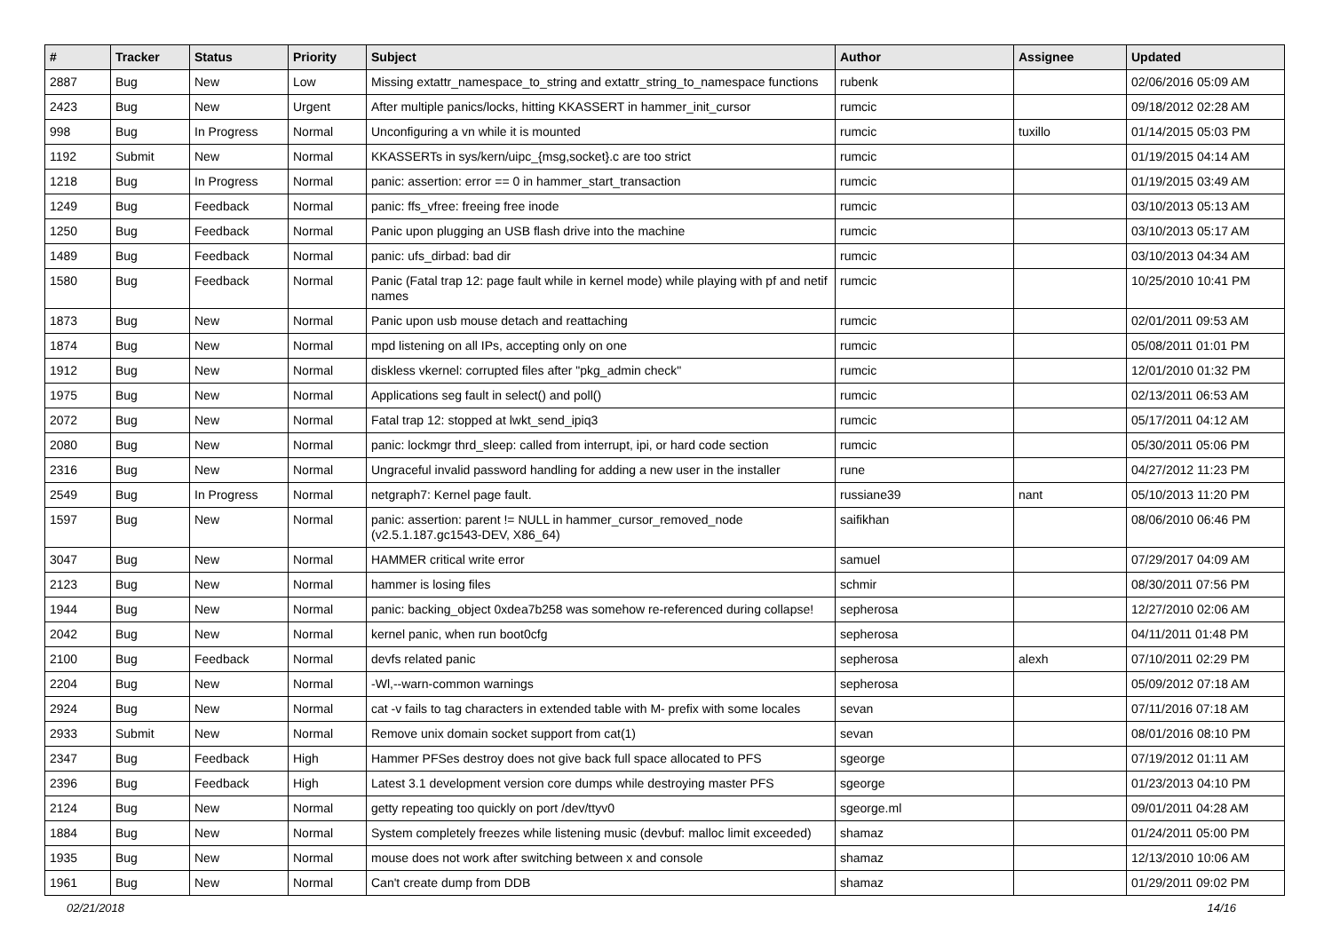| # | Tracker | Status | Priority | Subject | Author | Assignee | Updated |
| --- | --- | --- | --- | --- | --- | --- | --- |
| 2887 | Bug | New | Low | Missing extattr_namespace_to_string and extattr_string_to_namespace functions | rubenk | | 02/06/2016 05:09 AM |
| 2423 | Bug | New | Urgent | After multiple panics/locks, hitting KKASSERT in hammer_init_cursor | rumcic | | 09/18/2012 02:28 AM |
| 998 | Bug | In Progress | Normal | Unconfiguring a vn while it is mounted | rumcic | tuxillo | 01/14/2015 05:03 PM |
| 1192 | Submit | New | Normal | KKASSERTs in sys/kern/uipc_{msg,socket}.c are too strict | rumcic | | 01/19/2015 04:14 AM |
| 1218 | Bug | In Progress | Normal | panic: assertion: error == 0 in hammer_start_transaction | rumcic | | 01/19/2015 03:49 AM |
| 1249 | Bug | Feedback | Normal | panic: ffs_vfree: freeing free inode | rumcic | | 03/10/2013 05:13 AM |
| 1250 | Bug | Feedback | Normal | Panic upon plugging an USB flash drive into the machine | rumcic | | 03/10/2013 05:17 AM |
| 1489 | Bug | Feedback | Normal | panic: ufs_dirbad: bad dir | rumcic | | 03/10/2013 04:34 AM |
| 1580 | Bug | Feedback | Normal | Panic (Fatal trap 12: page fault while in kernel mode) while playing with pf and netif names | rumcic | | 10/25/2010 10:41 PM |
| 1873 | Bug | New | Normal | Panic upon usb mouse detach and reattaching | rumcic | | 02/01/2011 09:53 AM |
| 1874 | Bug | New | Normal | mpd listening on all IPs, accepting only on one | rumcic | | 05/08/2011 01:01 PM |
| 1912 | Bug | New | Normal | diskless vkernel: corrupted files after "pkg_admin check" | rumcic | | 12/01/2010 01:32 PM |
| 1975 | Bug | New | Normal | Applications seg fault in select() and poll() | rumcic | | 02/13/2011 06:53 AM |
| 2072 | Bug | New | Normal | Fatal trap 12: stopped at lwkt_send_ipiq3 | rumcic | | 05/17/2011 04:12 AM |
| 2080 | Bug | New | Normal | panic: lockmgr thrd_sleep: called from interrupt, ipi, or hard code section | rumcic | | 05/30/2011 05:06 PM |
| 2316 | Bug | New | Normal | Ungraceful invalid password handling for adding a new user in the installer | rune | | 04/27/2012 11:23 PM |
| 2549 | Bug | In Progress | Normal | netgraph7: Kernel page fault. | russiane39 | nant | 05/10/2013 11:20 PM |
| 1597 | Bug | New | Normal | panic: assertion: parent != NULL in hammer_cursor_removed_node (v2.5.1.187.gc1543-DEV, X86_64) | saifikhan | | 08/06/2010 06:46 PM |
| 3047 | Bug | New | Normal | HAMMER critical write error | samuel | | 07/29/2017 04:09 AM |
| 2123 | Bug | New | Normal | hammer is losing files | schmir | | 08/30/2011 07:56 PM |
| 1944 | Bug | New | Normal | panic: backing_object 0xdea7b258 was somehow re-referenced during collapse! | sepherosa | | 12/27/2010 02:06 AM |
| 2042 | Bug | New | Normal | kernel panic, when run boot0cfg | sepherosa | | 04/11/2011 01:48 PM |
| 2100 | Bug | Feedback | Normal | devfs related panic | sepherosa | alexh | 07/10/2011 02:29 PM |
| 2204 | Bug | New | Normal | -Wl,--warn-common warnings | sepherosa | | 05/09/2012 07:18 AM |
| 2924 | Bug | New | Normal | cat -v fails to tag characters in extended table with M- prefix with some locales | sevan | | 07/11/2016 07:18 AM |
| 2933 | Submit | New | Normal | Remove unix domain socket support from cat(1) | sevan | | 08/01/2016 08:10 PM |
| 2347 | Bug | Feedback | High | Hammer PFSes destroy does not give back full space allocated to PFS | sgeorge | | 07/19/2012 01:11 AM |
| 2396 | Bug | Feedback | High | Latest 3.1 development version core dumps while destroying master PFS | sgeorge | | 01/23/2013 04:10 PM |
| 2124 | Bug | New | Normal | getty repeating too quickly on port /dev/ttyv0 | sgeorge.ml | | 09/01/2011 04:28 AM |
| 1884 | Bug | New | Normal | System completely freezes while listening music (devbuf: malloc limit exceeded) | shamaz | | 01/24/2011 05:00 PM |
| 1935 | Bug | New | Normal | mouse does not work after switching between x and console | shamaz | | 12/13/2010 10:06 AM |
| 1961 | Bug | New | Normal | Can't create dump from DDB | shamaz | | 01/29/2011 09:02 PM |
02/21/2018 14/16